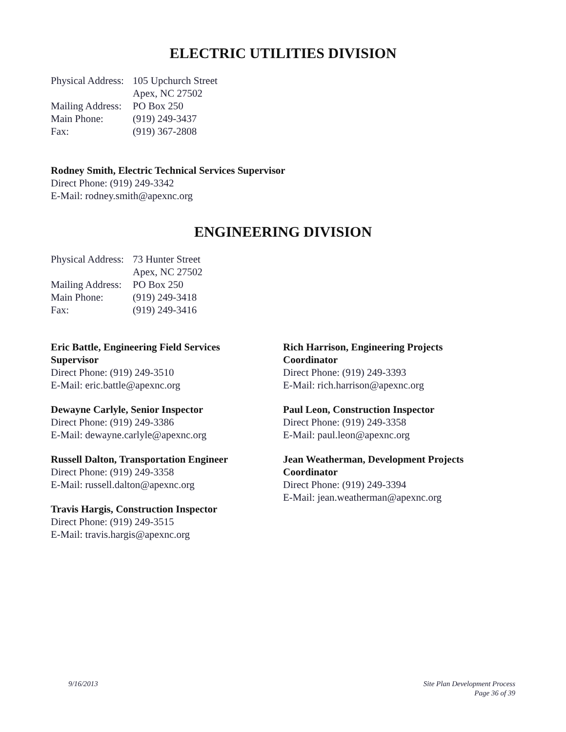ELECTRIC UTILITIES DIVISION
| Physical Address: | 105 Upchurch Street |
| | Apex, NC 27502 |
| Mailing Address: | PO Box 250 |
| Main Phone: | (919) 249-3437 |
| Fax: | (919) 367-2808 |
Rodney Smith, Electric Technical Services Supervisor
Direct Phone: (919) 249-3342
E-Mail: rodney.smith@apexnc.org
ENGINEERING DIVISION
| Physical Address: | 73 Hunter Street |
| | Apex, NC 27502 |
| Mailing Address: | PO Box 250 |
| Main Phone: | (919) 249-3418 |
| Fax: | (919) 249-3416 |
Eric Battle, Engineering Field Services
Supervisor
Direct Phone: (919) 249-3510
E-Mail: eric.battle@apexnc.org
Dewayne Carlyle, Senior Inspector
Direct Phone: (919) 249-3386
E-Mail: dewayne.carlyle@apexnc.org
Russell Dalton, Transportation Engineer
Direct Phone: (919) 249-3358
E-Mail: russell.dalton@apexnc.org
Travis Hargis, Construction Inspector
Direct Phone: (919) 249-3515
E-Mail: travis.hargis@apexnc.org
Rich Harrison, Engineering Projects
Coordinator
Direct Phone: (919) 249-3393
E-Mail: rich.harrison@apexnc.org
Paul Leon, Construction Inspector
Direct Phone: (919) 249-3358
E-Mail: paul.leon@apexnc.org
Jean Weatherman, Development Projects
Coordinator
Direct Phone: (919) 249-3394
E-Mail: jean.weatherman@apexnc.org
9/16/2013 Site Plan Development Process
Page 36 of 39